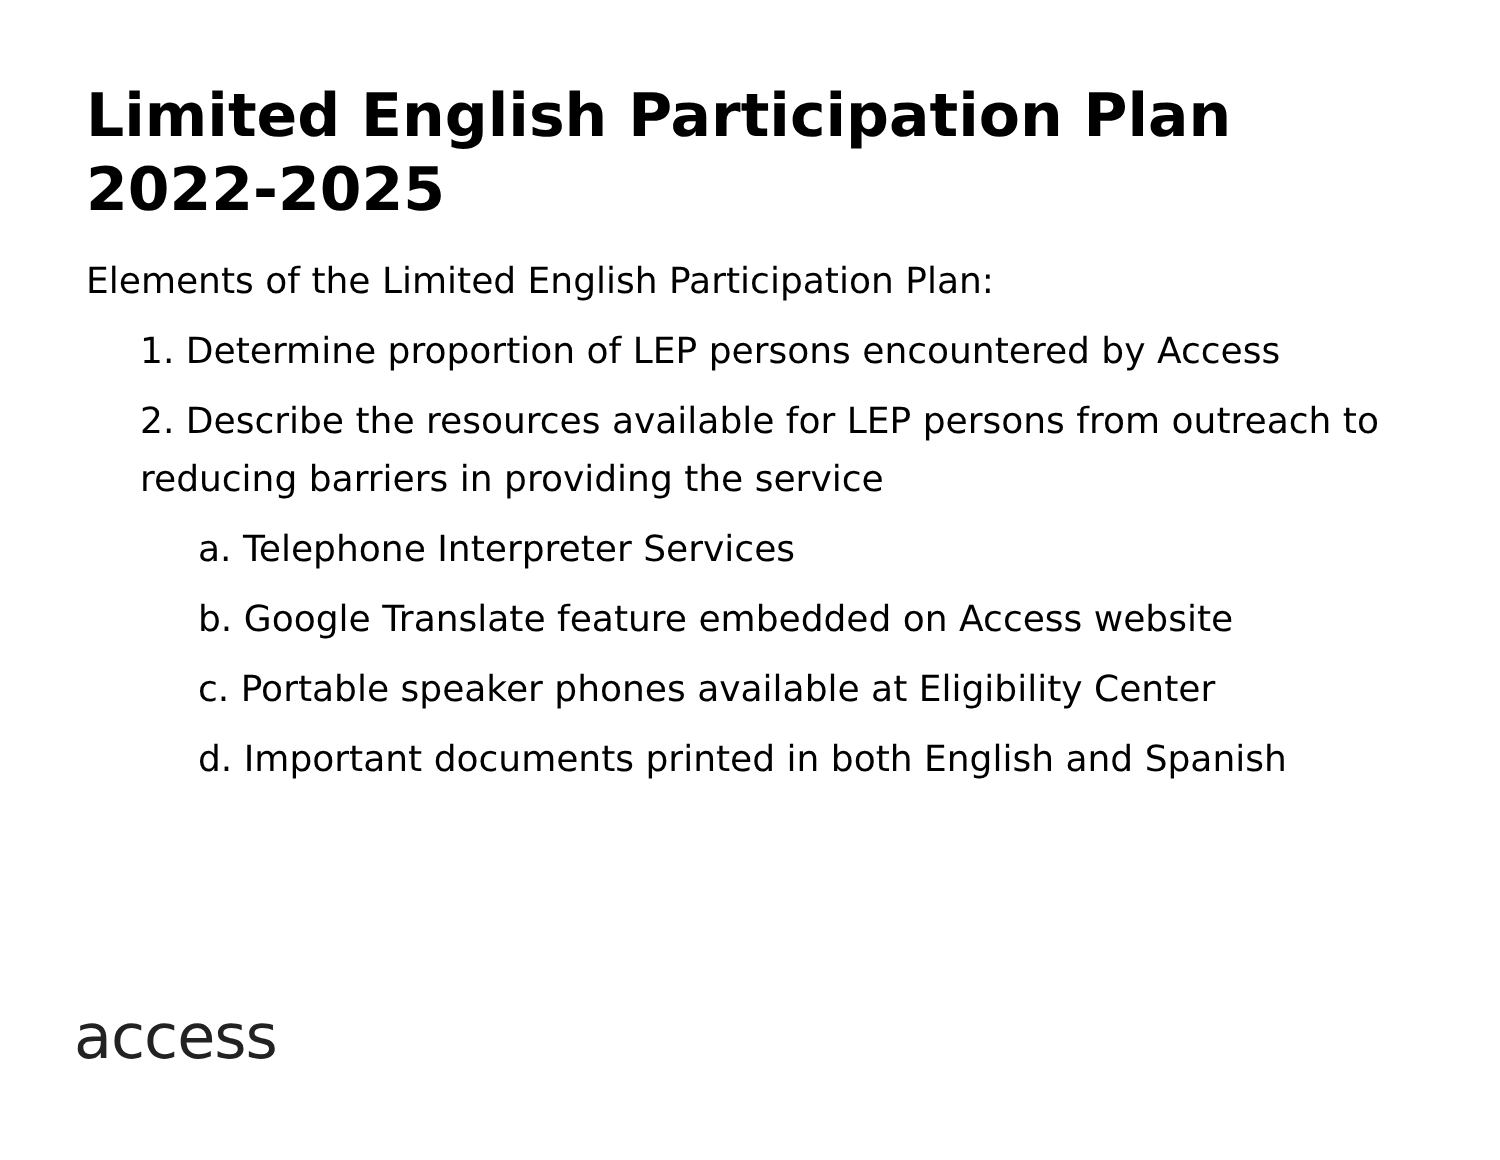Limited English Participation Plan 2022-2025
Elements of the Limited English Participation Plan:
1. Determine proportion of LEP persons encountered by Access
2. Describe the resources available for LEP persons from outreach to reducing barriers in providing the service
a. Telephone Interpreter Services
b. Google Translate feature embedded on Access website
c. Portable speaker phones available at Eligibility Center
d. Important documents printed in both English and Spanish
access